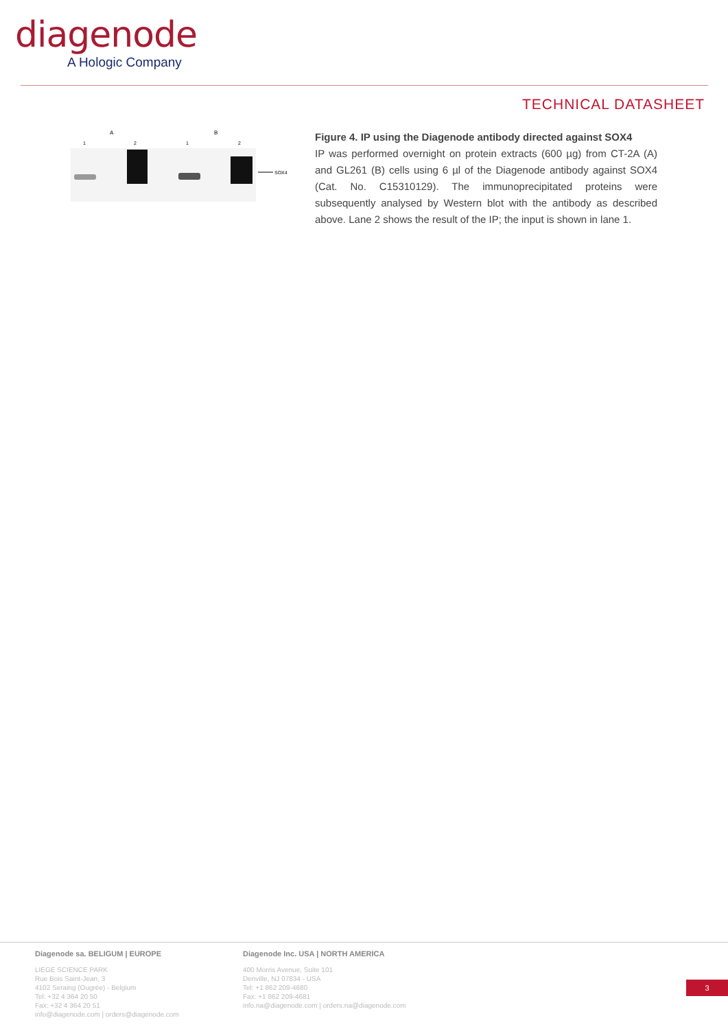diagenode
A Hologic Company
TECHNICAL DATASHEET
A
B
1
2
1
2
SOX4
Figure 4. IP using the Diagenode antibody directed against SOX4
IP was performed overnight on protein extracts (600 µg) from CT-2A (A) and GL261 (B) cells using 6 µl of the Diagenode antibody against SOX4 (Cat. No. C15310129). The immunoprecipitated proteins were subsequently analysed by Western blot with the antibody as described above. Lane 2 shows the result of the IP; the input is shown in lane 1.
Diagenode sa. BELIGUM | EUROPE
LIEGE SCIENCE PARK
Rue Bois Saint-Jean, 3
4102 Seraing (Ougrée) - Belgium
Tel: +32 4 364 20 50
Fax: +32 4 364 20 51
info@diagenode.com | orders@diagenode.com
Diagenode Inc. USA | NORTH AMERICA
400 Morris Avenue, Suite 101
Denville, NJ 07834 - USA
Tel: +1 862 209-4680
Fax: +1 862 209-4681
info.na@diagenode.com | orders.na@diagenode.com
3